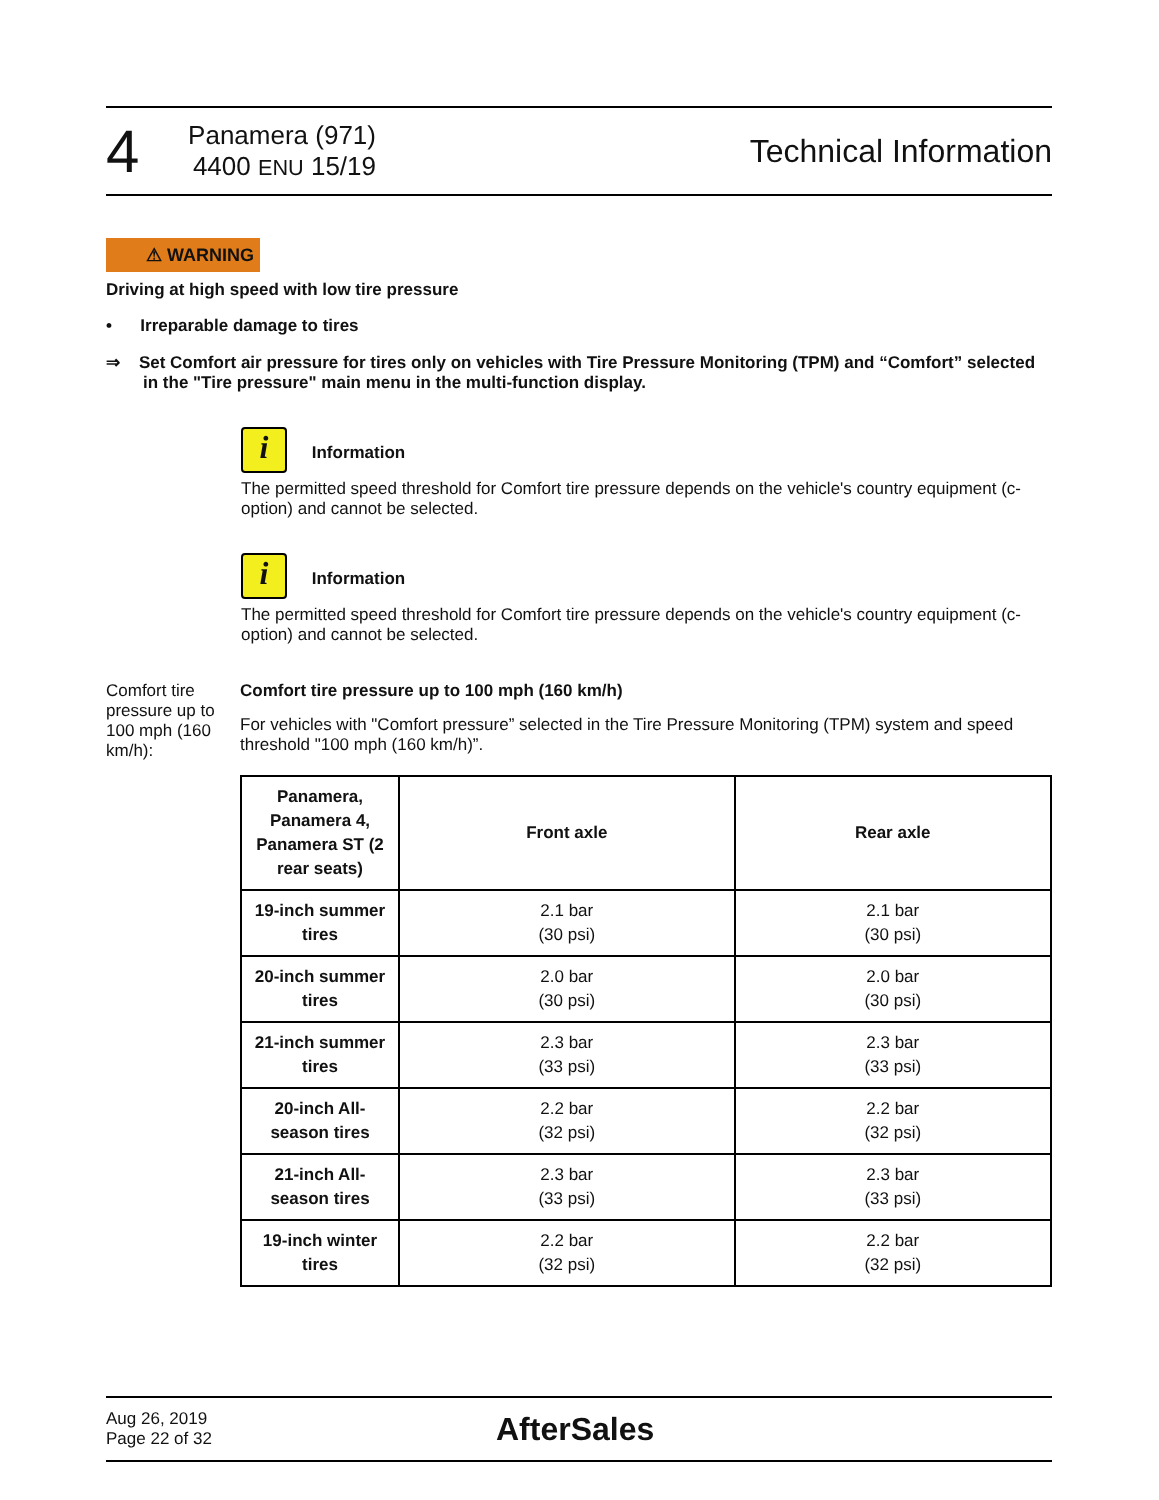4
Panamera (971)
4400 ENU 15/19
Technical Information
⚠ WARNING
Driving at high speed with low tire pressure
• Irreparable damage to tires
⇒ Set Comfort air pressure for tires only on vehicles with Tire Pressure Monitoring (TPM) and “Comfort” selected in the "Tire pressure" main menu in the multi-function display.
i Information
The permitted speed threshold for Comfort tire pressure depends on the vehicle's country equipment (c-option) and cannot be selected.
i Information
The permitted speed threshold for Comfort tire pressure depends on the vehicle's country equipment (c-option) and cannot be selected.
Comfort tire pressure up to 100 mph (160 km/h):
Comfort tire pressure up to 100 mph (160 km/h)
For vehicles with "Comfort pressure” selected in the Tire Pressure Monitoring (TPM) system and speed threshold "100 mph (160 km/h)”.
| Panamera, Panamera 4, Panamera ST (2 rear seats) | Front axle | Rear axle |
| --- | --- | --- |
| 19-inch summer tires | 2.1 bar (30 psi) | 2.1 bar (30 psi) |
| 20-inch summer tires | 2.0 bar (30 psi) | 2.0 bar (30 psi) |
| 21-inch summer tires | 2.3 bar (33 psi) | 2.3 bar (33 psi) |
| 20-inch All-season tires | 2.2 bar (32 psi) | 2.2 bar (32 psi) |
| 21-inch All-season tires | 2.3 bar (33 psi) | 2.3 bar (33 psi) |
| 19-inch winter tires | 2.2 bar (32 psi) | 2.2 bar (32 psi) |
Aug 26, 2019
Page 22 of 32
AfterSales